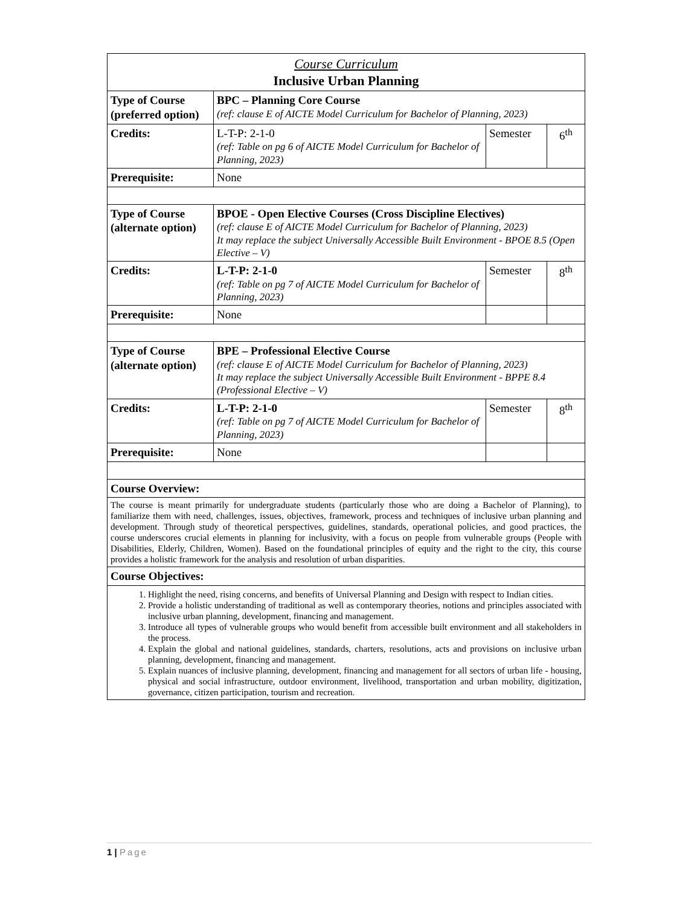| Course Curriculum Inclusive Urban Planning | | | |
| Type of Course (preferred option) | BPC – Planning Core Course (ref: clause E of AICTE Model Curriculum for Bachelor of Planning, 2023) | | |
| Credits: | L-T-P: 2-1-0 (ref: Table on pg 6 of AICTE Model Curriculum for Bachelor of Planning, 2023) | Semester | 6<sup>th</sup> |
| Prerequisite: | None | | |
| Type of Course (alternate option) | BPOE - Open Elective Courses (Cross Discipline Electives) (ref: clause E of AICTE Model Curriculum for Bachelor of Planning, 2023) It may replace the subject Universally Accessible Built Environment - BPOE 8.5 (Open Elective – V) | | |
| Credits: | L-T-P: 2-1-0 (ref: Table on pg 7 of AICTE Model Curriculum for Bachelor of Planning, 2023) | Semester | 8<sup>th</sup> |
| Prerequisite: | None | | |
| Type of Course (alternate option) | BPE – Professional Elective Course (ref: clause E of AICTE Model Curriculum for Bachelor of Planning, 2023) It may replace the subject Universally Accessible Built Environment - BPPE 8.4 (Professional Elective – V) | | |
| Credits: | L-T-P: 2-1-0 (ref: Table on pg 7 of AICTE Model Curriculum for Bachelor of Planning, 2023) | Semester | 8<sup>th</sup> |
| Prerequisite: | None | | |
| Course Overview: | | | |
| The course is meant primarily for undergraduate students (particularly those who are doing a Bachelor of Planning), to familiarize them with need, challenges, issues, objectives, framework, process and techniques of inclusive urban planning and development. Through study of theoretical perspectives, guidelines, standards, operational policies, and good practices, the course underscores crucial elements in planning for inclusivity, with a focus on people from vulnerable groups (People with Disabilities, Elderly, Children, Women). Based on the foundational principles of equity and the right to the city, this course provides a holistic framework for the analysis and resolution of urban disparities. | | | |
| Course Objectives: | | | |
| 1. Highlight the need, rising concerns, and benefits of Universal Planning and Design with respect to Indian cities. 2. Provide a holistic understanding of traditional as well as contemporary theories, notions and principles associated with inclusive urban planning, development, financing and management. 3. Introduce all types of vulnerable groups who would benefit from accessible built environment and all stakeholders in the process. 4. Explain the global and national guidelines, standards, charters, resolutions, acts and provisions on inclusive urban planning, development, financing and management. 5. Explain nuances of inclusive planning, development, financing and management for all sectors of urban life - housing, physical and social infrastructure, outdoor environment, livelihood, transportation and urban mobility, digitization, governance, citizen participation, tourism and recreation. | | | |
1 | Page